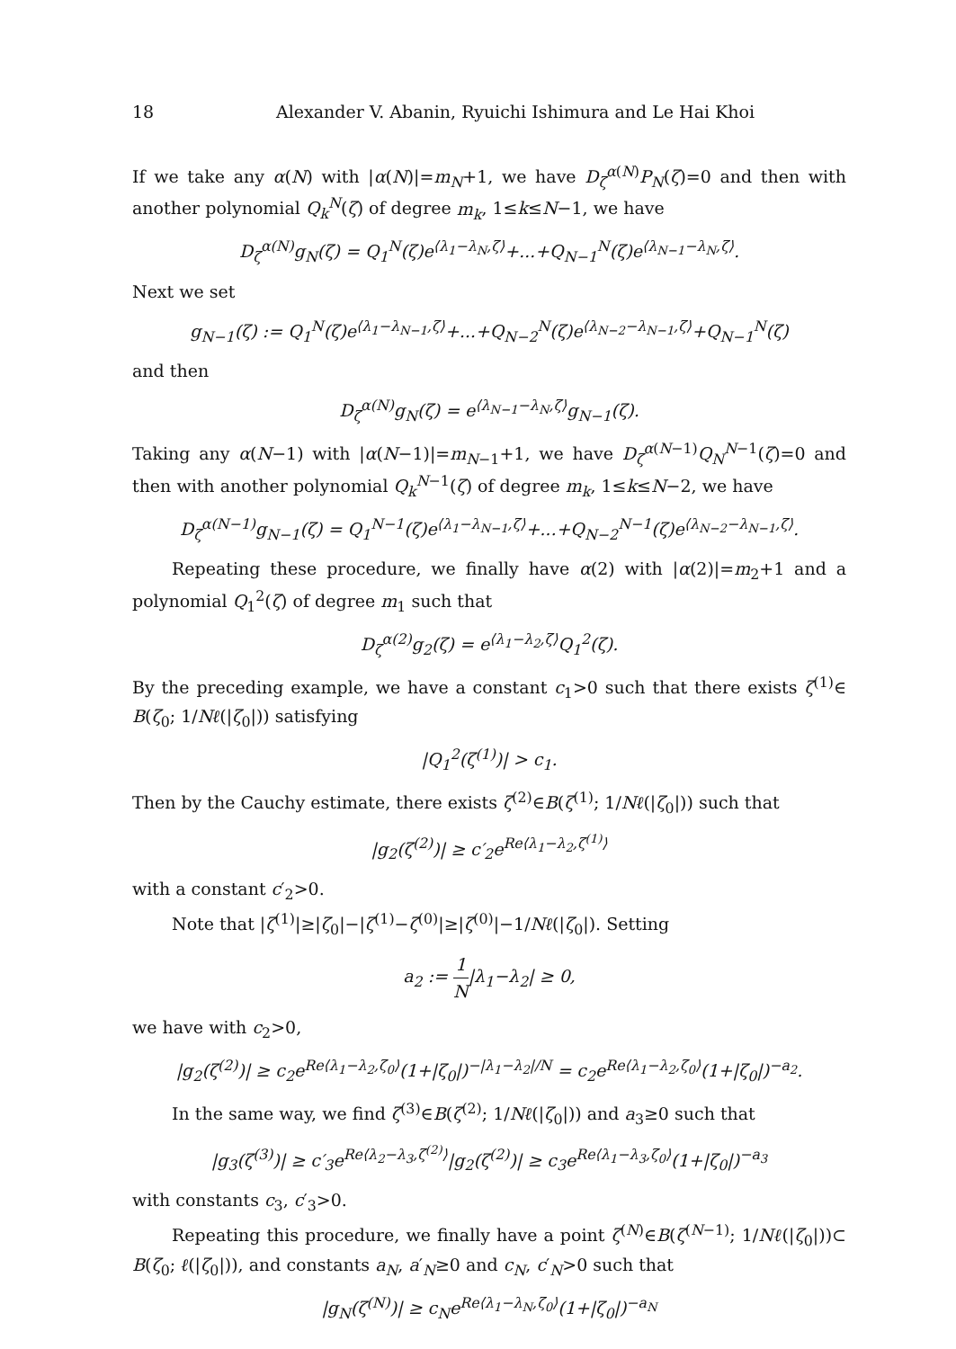18 Alexander V. Abanin, Ryuichi Ishimura and Le Hai Khoi
If we take any α(N) with |α(N)|=m<sub>N</sub>+1, we have D<sub>ζ</sub><sup>α(N)</sup>P<sub>N</sub>(ζ)=0 and then with another polynomial Q<sub>k</sub><sup>N</sup>(ζ) of degree m<sub>k</sub>, 1≤k≤N−1, we have
D<sub>ζ</sub><sup>α(N)</sup>g<sub>N</sub>(ζ) = Q<sub>1</sub><sup>N</sup>(ζ)e<sup>⟨λ<sub>1</sub>−λ<sub>N</sub>,ζ⟩</sup>+...+Q<sub>N−1</sub><sup>N</sup>(ζ)e<sup>⟨λ<sub>N−1</sub>−λ<sub>N</sub>,ζ⟩</sup>.
Next we set
g<sub>N−1</sub>(ζ) := Q<sub>1</sub><sup>N</sup>(ζ)e<sup>⟨λ<sub>1</sub>−λ<sub>N−1</sub>,ζ⟩</sup>+...+Q<sub>N−2</sub><sup>N</sup>(ζ)e<sup>⟨λ<sub>N−2</sub>−λ<sub>N−1</sub>,ζ⟩</sup>+Q<sub>N−1</sub><sup>N</sup>(ζ)
and then
D<sub>ζ</sub><sup>α(N)</sup>g<sub>N</sub>(ζ) = e<sup>⟨λ<sub>N−1</sub>−λ<sub>N</sub>,ζ⟩</sup>g<sub>N−1</sub>(ζ).
Taking any α(N−1) with |α(N−1)|=m<sub>N−1</sub>+1, we have D<sub>ζ</sub><sup>α(N−1)</sup>Q<sub>N</sub><sup>N−1</sup>(ζ)=0 and then with another polynomial Q<sub>k</sub><sup>N−1</sup>(ζ) of degree m<sub>k</sub>, 1≤k≤N−2, we have
D<sub>ζ</sub><sup>α(N−1)</sup>g<sub>N−1</sub>(ζ) = Q<sub>1</sub><sup>N−1</sup>(ζ)e<sup>⟨λ<sub>1</sub>−λ<sub>N−1</sub>,ζ⟩</sup>+...+Q<sub>N−2</sub><sup>N−1</sup>(ζ)e<sup>⟨λ<sub>N−2</sub>−λ<sub>N−1</sub>,ζ⟩</sup>.
Repeating these procedure, we finally have α(2) with |α(2)|=m<sub>2</sub>+1 and a polynomial Q<sub>1</sub><sup>2</sup>(ζ) of degree m<sub>1</sub> such that
D<sub>ζ</sub><sup>α(2)</sup>g<sub>2</sub>(ζ) = e<sup>⟨λ<sub>1</sub>−λ<sub>2</sub>,ζ⟩</sup>Q<sub>1</sub><sup>2</sup>(ζ).
By the preceding example, we have a constant c<sub>1</sub>>0 such that there exists ζ<sup>(1)</sup>∈ B(ζ<sub>0</sub>; 1/Nℓ(|ζ<sub>0</sub>|)) satisfying
|Q<sub>1</sub><sup>2</sup>(ζ<sup>(1)</sup>)| > c<sub>1</sub>.
Then by the Cauchy estimate, there exists ζ<sup>(2)</sup>∈B(ζ<sup>(1)</sup>; 1/Nℓ(|ζ<sub>0</sub>|)) such that
|g<sub>2</sub>(ζ<sup>(2)</sup>)| ≥ c′<sub>2</sub>e<sup>Re⟨λ<sub>1</sub>−λ<sub>2</sub>,ζ<sup>(1)</sup>⟩</sup>
with a constant c′<sub>2</sub>>0.
Note that |ζ<sup>(1)</sup>|≥|ζ<sub>0</sub>|−|ζ<sup>(1)</sup>−ζ<sup>(0)</sup>|≥|ζ<sup>(0)</sup>|−1/Nℓ(|ζ<sub>0</sub>|). Setting
a<sub>2</sub> := 1 N|λ<sub>1</sub>−λ<sub>2</sub>| ≥ 0,
we have with c<sub>2</sub>>0,
|g<sub>2</sub>(ζ<sup>(2)</sup>)| ≥ c<sub>2</sub>e<sup>Re⟨λ<sub>1</sub>−λ<sub>2</sub>,ζ<sub>0</sub>⟩</sup>(1+|ζ<sub>0</sub>|)<sup>−|λ<sub>1</sub>−λ<sub>2</sub>|/N</sup> = c<sub>2</sub>e<sup>Re⟨λ<sub>1</sub>−λ<sub>2</sub>,ζ<sub>0</sub>⟩</sup>(1+|ζ<sub>0</sub>|)<sup>−a<sub>2</sub></sup>.
In the same way, we find ζ<sup>(3)</sup>∈B(ζ<sup>(2)</sup>; 1/Nℓ(|ζ<sub>0</sub>|)) and a<sub>3</sub>≥0 such that
|g<sub>3</sub>(ζ<sup>(3)</sup>)| ≥ c′<sub>3</sub>e<sup>Re⟨λ<sub>2</sub>−λ<sub>3</sub>,ζ<sup>(2)</sup>⟩</sup>|g<sub>2</sub>(ζ<sup>(2)</sup>)| ≥ c<sub>3</sub>e<sup>Re⟨λ<sub>1</sub>−λ<sub>3</sub>,ζ<sub>0</sub>⟩</sup>(1+|ζ<sub>0</sub>|)<sup>−a<sub>3</sub></sup>
with constants c<sub>3</sub>, c′<sub>3</sub>>0.
Repeating this procedure, we finally have a point ζ<sup>(N)</sup>∈B(ζ<sup>(N−1)</sup>; 1/Nℓ(|ζ<sub>0</sub>|))⊂ B(ζ<sub>0</sub>; ℓ(|ζ<sub>0</sub>|)), and constants a<sub>N</sub>, a′<sub>N</sub>≥0 and c<sub>N</sub>, c′<sub>N</sub>>0 such that
|g<sub>N</sub>(ζ<sup>(N)</sup>)| ≥ c<sub>N</sub>e<sup>Re⟨λ<sub>1</sub>−λ<sub>N</sub>,ζ<sub>0</sub>⟩</sup>(1+|ζ<sub>0</sub>|)<sup>−a<sub>N</sub></sup>